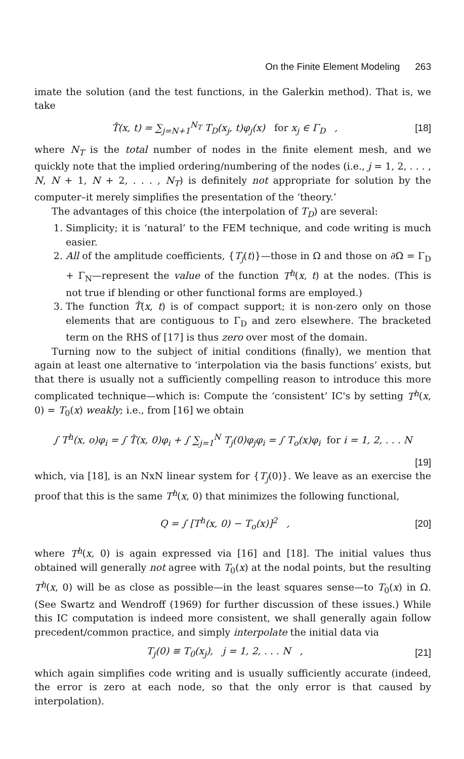On the Finite Element Modeling 263
imate the solution (and the test functions, in the Galerkin method). That is, we take
T̂(x, t) = ∑<sub>j=N+1</sub><sup>N<sub>T</sub></sup> T<sub>D</sub>(x<sub>j</sub>, t)φ<sub>j</sub>(x) for x<sub>j</sub> ∈ Γ<sub>D</sub> ,
[18]
where N<sub>T</sub> is the total number of nodes in the finite element mesh, and we quickly note that the implied ordering/numbering of the nodes (i.e., j = 1, 2, . . . , N, N + 1, N + 2, . . . , N<sub>T</sub>) is definitely not appropriate for solution by the computer–it merely simplifies the presentation of the ‘theory.’
The advantages of this choice (the interpolation of T<sub>D</sub>) are several:
1. Simplicity; it is ‘natural’ to the FEM technique, and code writing is much easier.
2. All of the amplitude coefficients, {T<sub>j</sub>(t)}—those in Ω and those on ∂Ω = Γ<sub>D</sub> + Γ<sub>N</sub>—represent the value of the function T<sup>h</sup>(x, t) at the nodes. (This is not true if blending or other functional forms are employed.)
3. The function T̂(x, t) is of compact support; it is non-zero only on those elements that are contiguous to Γ<sub>D</sub> and zero elsewhere. The bracketed term on the RHS of [17] is thus zero over most of the domain.
Turning now to the subject of initial conditions (finally), we mention that again at least one alternative to ‘interpolation via the basis functions’ exists, but that there is usually not a sufficiently compelling reason to introduce this more complicated technique—which is: Compute the ‘consistent’ IC's by setting T<sup>h</sup>(x, 0) = T<sub>0</sub>(x) weakly; i.e., from [16] we obtain
∫ T<sup>h</sup>(x, o)φ<sub>i</sub> = ∫ T̂(x, 0)φ<sub>i</sub> + ∫ ∑<sub>j=1</sub><sup>N</sup> T<sub>j</sub>(0)φ<sub>j</sub>φ<sub>i</sub> = ∫ T<sub>o</sub>(x)φ<sub>i</sub> for i = 1, 2, . . . N
[19]
which, via [18], is an NxN linear system for {T<sub>j</sub>(0)}. We leave as an exercise the proof that this is the same T<sup>h</sup>(x, 0) that minimizes the following functional,
Q = ∫ [T<sup>h</sup>(x, 0) − T<sub>o</sub>(x)]<sup>2</sup> , [20]
where T<sup>h</sup>(x, 0) is again expressed via [16] and [18]. The initial values thus obtained will generally not agree with T<sub>0</sub>(x) at the nodal points, but the resulting T<sup>h</sup>(x, 0) will be as close as possible—in the least squares sense—to T<sub>0</sub>(x) in Ω. (See Swartz and Wendroff (1969) for further discussion of these issues.) While this IC computation is indeed more consistent, we shall generally again follow precedent/common practice, and simply interpolate the initial data via
T<sub>j</sub>(0) ≡ T<sub>0</sub>(x<sub>j</sub>), j = 1, 2, . . . N ,
[21]
which again simplifies code writing and is usually sufficiently accurate (indeed, the error is zero at each node, so that the only error is that caused by interpolation).